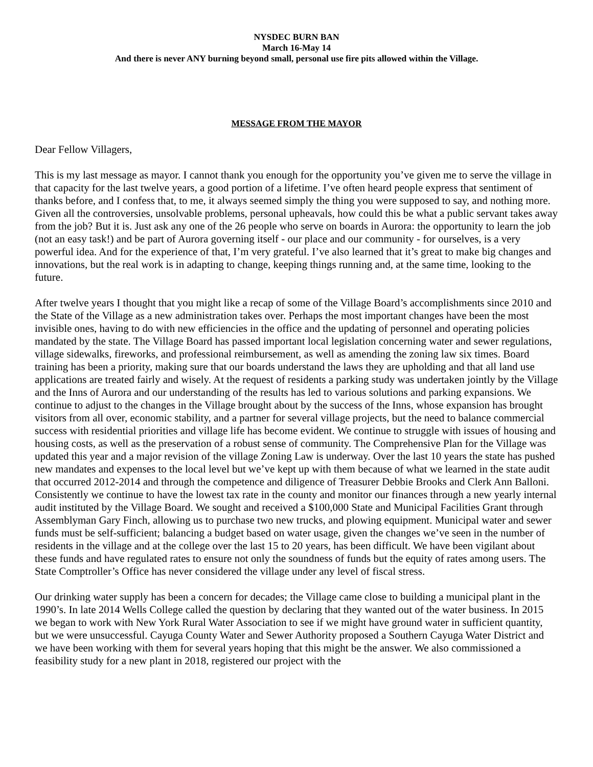NYSDEC BURN BAN
March 16-May 14
And there is never ANY burning beyond small, personal use fire pits allowed within the Village.
MESSAGE FROM THE MAYOR
Dear Fellow Villagers,
This is my last message as mayor. I cannot thank you enough for the opportunity you’ve given me to serve the village in that capacity for the last twelve years, a good portion of a lifetime. I’ve often heard people express that sentiment of thanks before, and I confess that, to me, it always seemed simply the thing you were supposed to say, and nothing more. Given all the controversies, unsolvable problems, personal upheavals, how could this be what a public servant takes away from the job? But it is. Just ask any one of the 26 people who serve on boards in Aurora: the opportunity to learn the job (not an easy task!) and be part of Aurora governing itself - our place and our community - for ourselves, is a very powerful idea. And for the experience of that, I’m very grateful. I’ve also learned that it’s great to make big changes and innovations, but the real work is in adapting to change, keeping things running and, at the same time, looking to the future.
After twelve years I thought that you might like a recap of some of the Village Board’s accomplishments since 2010 and the State of the Village as a new administration takes over. Perhaps the most important changes have been the most invisible ones, having to do with new efficiencies in the office and the updating of personnel and operating policies mandated by the state. The Village Board has passed important local legislation concerning water and sewer regulations, village sidewalks, fireworks, and professional reimbursement, as well as amending the zoning law six times. Board training has been a priority, making sure that our boards understand the laws they are upholding and that all land use applications are treated fairly and wisely. At the request of residents a parking study was undertaken jointly by the Village and the Inns of Aurora and our understanding of the results has led to various solutions and parking expansions. We continue to adjust to the changes in the Village brought about by the success of the Inns, whose expansion has brought visitors from all over, economic stability, and a partner for several village projects, but the need to balance commercial success with residential priorities and village life has become evident. We continue to struggle with issues of housing and housing costs, as well as the preservation of a robust sense of community. The Comprehensive Plan for the Village was updated this year and a major revision of the village Zoning Law is underway. Over the last 10 years the state has pushed new mandates and expenses to the local level but we’ve kept up with them because of what we learned in the state audit that occurred 2012-2014 and through the competence and diligence of Treasurer Debbie Brooks and Clerk Ann Balloni. Consistently we continue to have the lowest tax rate in the county and monitor our finances through a new yearly internal audit instituted by the Village Board. We sought and received a $100,000 State and Municipal Facilities Grant through Assemblyman Gary Finch, allowing us to purchase two new trucks, and plowing equipment. Municipal water and sewer funds must be self-sufficient; balancing a budget based on water usage, given the changes we’ve seen in the number of residents in the village and at the college over the last 15 to 20 years, has been difficult. We have been vigilant about these funds and have regulated rates to ensure not only the soundness of funds but the equity of rates among users. The State Comptroller’s Office has never considered the village under any level of fiscal stress.
Our drinking water supply has been a concern for decades; the Village came close to building a municipal plant in the 1990’s. In late 2014 Wells College called the question by declaring that they wanted out of the water business. In 2015 we began to work with New York Rural Water Association to see if we might have ground water in sufficient quantity, but we were unsuccessful. Cayuga County Water and Sewer Authority proposed a Southern Cayuga Water District and we have been working with them for several years hoping that this might be the answer. We also commissioned a feasibility study for a new plant in 2018, registered our project with the